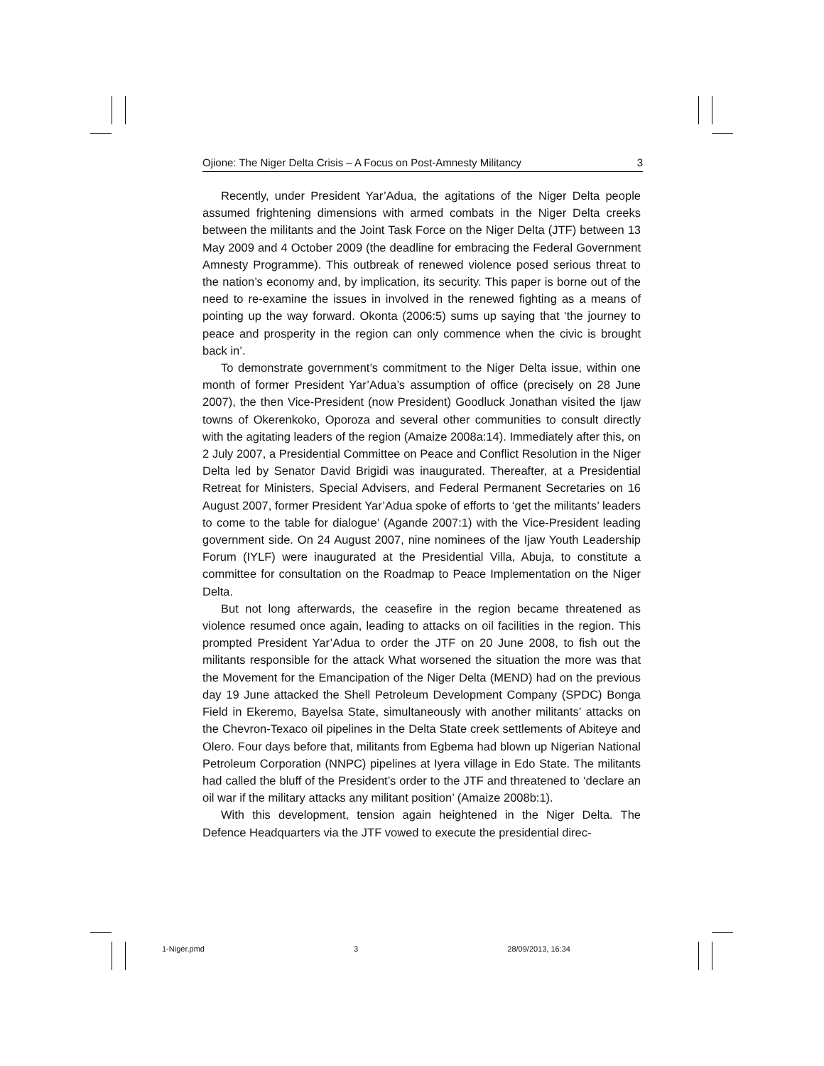Ojione: The Niger Delta Crisis – A Focus on Post-Amnesty Militancy 3
Recently, under President Yar’Adua, the agitations of the Niger Delta people assumed frightening dimensions with armed combats in the Niger Delta creeks between the militants and the Joint Task Force on the Niger Delta (JTF) between 13 May 2009 and 4 October 2009 (the deadline for embracing the Federal Government Amnesty Programme). This outbreak of renewed violence posed serious threat to the nation’s economy and, by implication, its security. This paper is borne out of the need to re-examine the issues in involved in the renewed fighting as a means of pointing up the way forward. Okonta (2006:5) sums up saying that ‘the journey to peace and prosperity in the region can only commence when the civic is brought back in’.
To demonstrate government’s commitment to the Niger Delta issue, within one month of former President Yar’Adua’s assumption of office (precisely on 28 June 2007), the then Vice-President (now President) Goodluck Jonathan visited the Ijaw towns of Okerenkoko, Oporoza and several other communities to consult directly with the agitating leaders of the region (Amaize 2008a:14). Immediately after this, on 2 July 2007, a Presidential Committee on Peace and Conflict Resolution in the Niger Delta led by Senator David Brigidi was inaugurated. Thereafter, at a Presidential Retreat for Ministers, Special Advisers, and Federal Permanent Secretaries on 16 August 2007, former President Yar’Adua spoke of efforts to ‘get the militants’ leaders to come to the table for dialogue’ (Agande 2007:1) with the Vice-President leading government side. On 24 August 2007, nine nominees of the Ijaw Youth Leadership Forum (IYLF) were inaugurated at the Presidential Villa, Abuja, to constitute a committee for consultation on the Roadmap to Peace Implementation on the Niger Delta.
But not long afterwards, the ceasefire in the region became threatened as violence resumed once again, leading to attacks on oil facilities in the region. This prompted President Yar’Adua to order the JTF on 20 June 2008, to fish out the militants responsible for the attack What worsened the situation the more was that the Movement for the Emancipation of the Niger Delta (MEND) had on the previous day 19 June attacked the Shell Petroleum Development Company (SPDC) Bonga Field in Ekeremo, Bayelsa State, simultaneously with another militants’ attacks on the Chevron-Texaco oil pipelines in the Delta State creek settlements of Abiteye and Olero. Four days before that, militants from Egbema had blown up Nigerian National Petroleum Corporation (NNPC) pipelines at Iyera village in Edo State. The militants had called the bluff of the President’s order to the JTF and threatened to ‘declare an oil war if the military attacks any militant position’ (Amaize 2008b:1).
With this development, tension again heightened in the Niger Delta. The Defence Headquarters via the JTF vowed to execute the presidential direc-
1-Niger.pmd 3 28/09/2013, 16:34